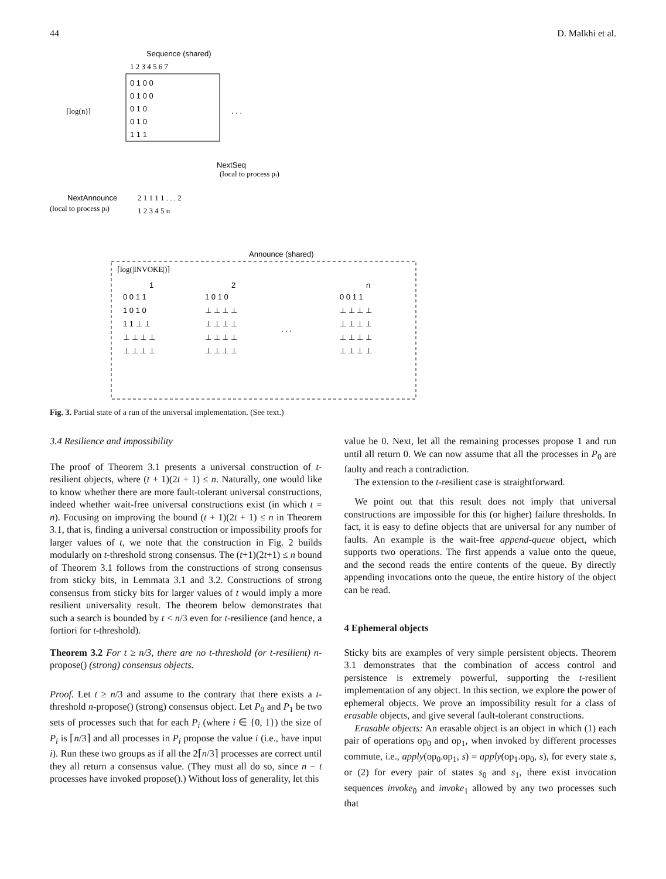44 D. Malkhi et al.
Sequence (shared)
1 2 3 4 5 6 7
0 1 0 0
0 1 0 0
0 1 0
0 1 0
1 1 1
⌈log(n)⌉
. . .
NextSeq
(local to process pi)
NextAnnounce
(local to process pi)
2 1 1 1 1 . . . 2
1 2 3 4 5 n
Announce (shared)
⌈log(|INVOKE|)⌉
1
2
n
0 0 1 1
1 0 1 0
0 0 1 1
1 0 1 0
⊥ ⊥ ⊥ ⊥
⊥ ⊥ ⊥ ⊥
1 1 ⊥ ⊥
⊥ ⊥ ⊥ ⊥
⊥ ⊥ ⊥ ⊥
⊥ ⊥ ⊥ ⊥
⊥ ⊥ ⊥ ⊥
. . .
⊥ ⊥ ⊥ ⊥
⊥ ⊥ ⊥ ⊥
⊥ ⊥ ⊥ ⊥
⊥ ⊥ ⊥ ⊥
Fig. 3. Partial state of a run of the universal implementation. (See text.)
3.4 Resilience and impossibility
The proof of Theorem 3.1 presents a universal construction of t-resilient objects, where (t + 1)(2t + 1) ≤ n. Naturally, one would like to know whether there are more fault-tolerant universal constructions, indeed whether wait-free universal constructions exist (in which t = n). Focusing on improving the bound (t + 1)(2t + 1) ≤ n in Theorem 3.1, that is, finding a universal construction or impossibility proofs for larger values of t, we note that the construction in Fig. 2 builds modularly on t-threshold strong consensus. The (t+1)(2t+1) ≤ n bound of Theorem 3.1 follows from the constructions of strong consensus from sticky bits, in Lemmata 3.1 and 3.2. Constructions of strong consensus from sticky bits for larger values of t would imply a more resilient universality result. The theorem below demonstrates that such a search is bounded by t < n/3 even for t-resilience (and hence, a fortiori for t-threshold).
Theorem 3.2 For t ≥ n/3, there are no t-threshold (or t-resilient) n-propose() (strong) consensus objects.
Proof. Let t ≥ n/3 and assume to the contrary that there exists a t-threshold n-propose() (strong) consensus object. Let P<sub>0</sub> and P<sub>1</sub> be two sets of processes such that for each P<sub>i</sub> (where i ∈ {0, 1}) the size of P<sub>i</sub> is ⌈n/3⌉ and all processes in P<sub>i</sub> propose the value i (i.e., have input i). Run these two groups as if all the 2⌈n/3⌉ processes are correct until they all return a consensus value. (They must all do so, since n − t processes have invoked propose().) Without loss of generality, let this
value be 0. Next, let all the remaining processes propose 1 and run until all return 0. We can now assume that all the processes in P<sub>0</sub> are faulty and reach a contradiction.
The extension to the t-resilient case is straightforward.
We point out that this result does not imply that universal constructions are impossible for this (or higher) failure thresholds. In fact, it is easy to define objects that are universal for any number of faults. An example is the wait-free append-queue object, which supports two operations. The first appends a value onto the queue, and the second reads the entire contents of the queue. By directly appending invocations onto the queue, the entire history of the object can be read.
4 Ephemeral objects
Sticky bits are examples of very simple persistent objects. Theorem 3.1 demonstrates that the combination of access control and persistence is extremely powerful, supporting the t-resilient implementation of any object. In this section, we explore the power of ephemeral objects. We prove an impossibility result for a class of erasable objects, and give several fault-tolerant constructions.
Erasable objects: An erasable object is an object in which (1) each pair of operations op<sub>0</sub> and op<sub>1</sub>, when invoked by different processes commute, i.e., apply(op<sub>0</sub>.op<sub>1</sub>, s) = apply(op<sub>1</sub>.op<sub>0</sub>, s), for every state s, or (2) for every pair of states s<sub>0</sub> and s<sub>1</sub>, there exist invocation sequences invoke<sub>0</sub> and invoke<sub>1</sub> allowed by any two processes such that